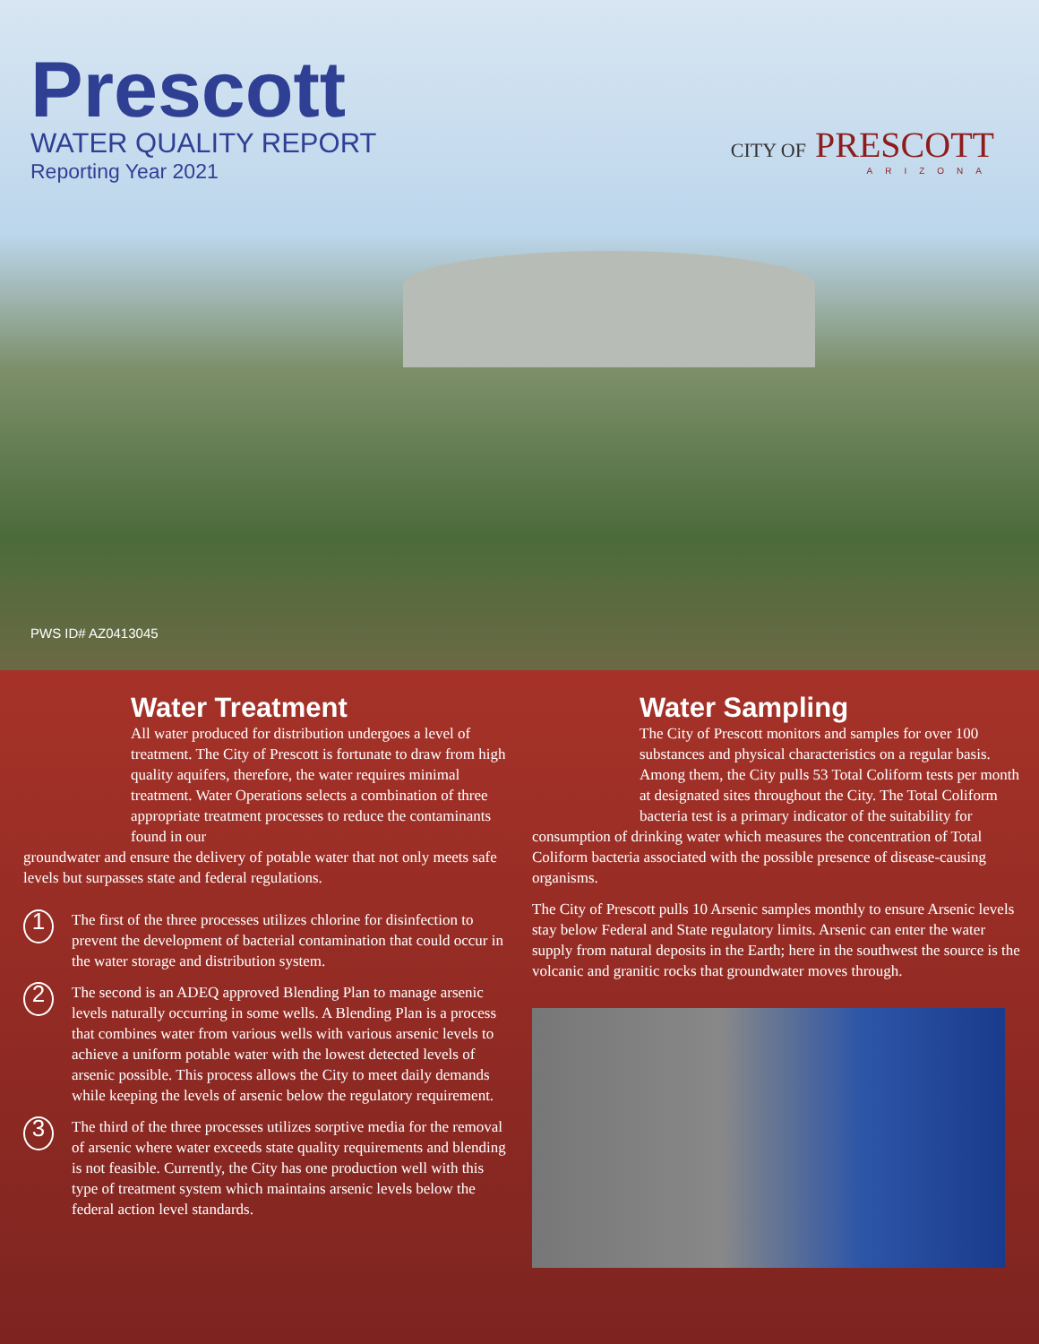Prescott
WATER QUALITY REPORT
Reporting Year 2021
CITY OF PRESCOTT
ARIZONA
PWS ID# AZ0413045
Water Treatment
All water produced for distribution undergoes a level of treatment. The City of Prescott is fortunate to draw from high quality aquifers, therefore, the water requires minimal treatment. Water Operations selects a combination of three appropriate treatment processes to reduce the contaminants found in our
groundwater and ensure the delivery of potable water that not only meets safe levels but surpasses state and federal regulations.
1
The first of the three processes utilizes chlorine for disinfection to prevent the development of bacterial contamination that could occur in the water storage and distribution system.
2
The second is an ADEQ approved Blending Plan to manage arsenic levels naturally occurring in some wells. A Blending Plan is a process that combines water from various wells with various arsenic levels to achieve a uniform potable water with the lowest detected levels of arsenic possible. This process allows the City to meet daily demands while keeping the levels of arsenic below the regulatory requirement.
3
The third of the three processes utilizes sorptive media for the removal of arsenic where water exceeds state quality requirements and blending is not feasible. Currently, the City has one production well with this type of treatment system which maintains arsenic levels below the federal action level standards.
Water Sampling
The City of Prescott monitors and samples for over 100 substances and physical characteristics on a regular basis. Among them, the City pulls 53 Total Coliform tests per month at designated sites throughout the City. The Total Coliform bacteria test is a primary indicator of the suitability for
consumption of drinking water which measures the concentration of Total Coliform bacteria associated with the possible presence of disease-causing organisms.
The City of Prescott pulls 10 Arsenic samples monthly to ensure Arsenic levels stay below Federal and State regulatory limits. Arsenic can enter the water supply from natural deposits in the Earth; here in the southwest the source is the volcanic and granitic rocks that groundwater moves through.